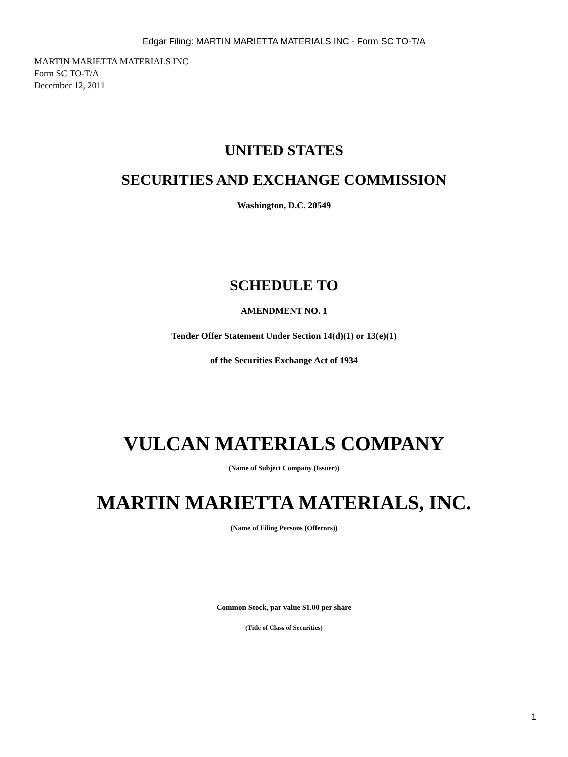Edgar Filing: MARTIN MARIETTA MATERIALS INC - Form SC TO-T/A
MARTIN MARIETTA MATERIALS INC
Form SC TO-T/A
December 12, 2011
UNITED STATES
SECURITIES AND EXCHANGE COMMISSION
Washington, D.C. 20549
SCHEDULE TO
AMENDMENT NO. 1
Tender Offer Statement Under Section 14(d)(1) or 13(e)(1)
of the Securities Exchange Act of 1934
VULCAN MATERIALS COMPANY
(Name of Subject Company (Issuer))
MARTIN MARIETTA MATERIALS, INC.
(Name of Filing Persons (Offerors))
Common Stock, par value $1.00 per share
(Title of Class of Securities)
1